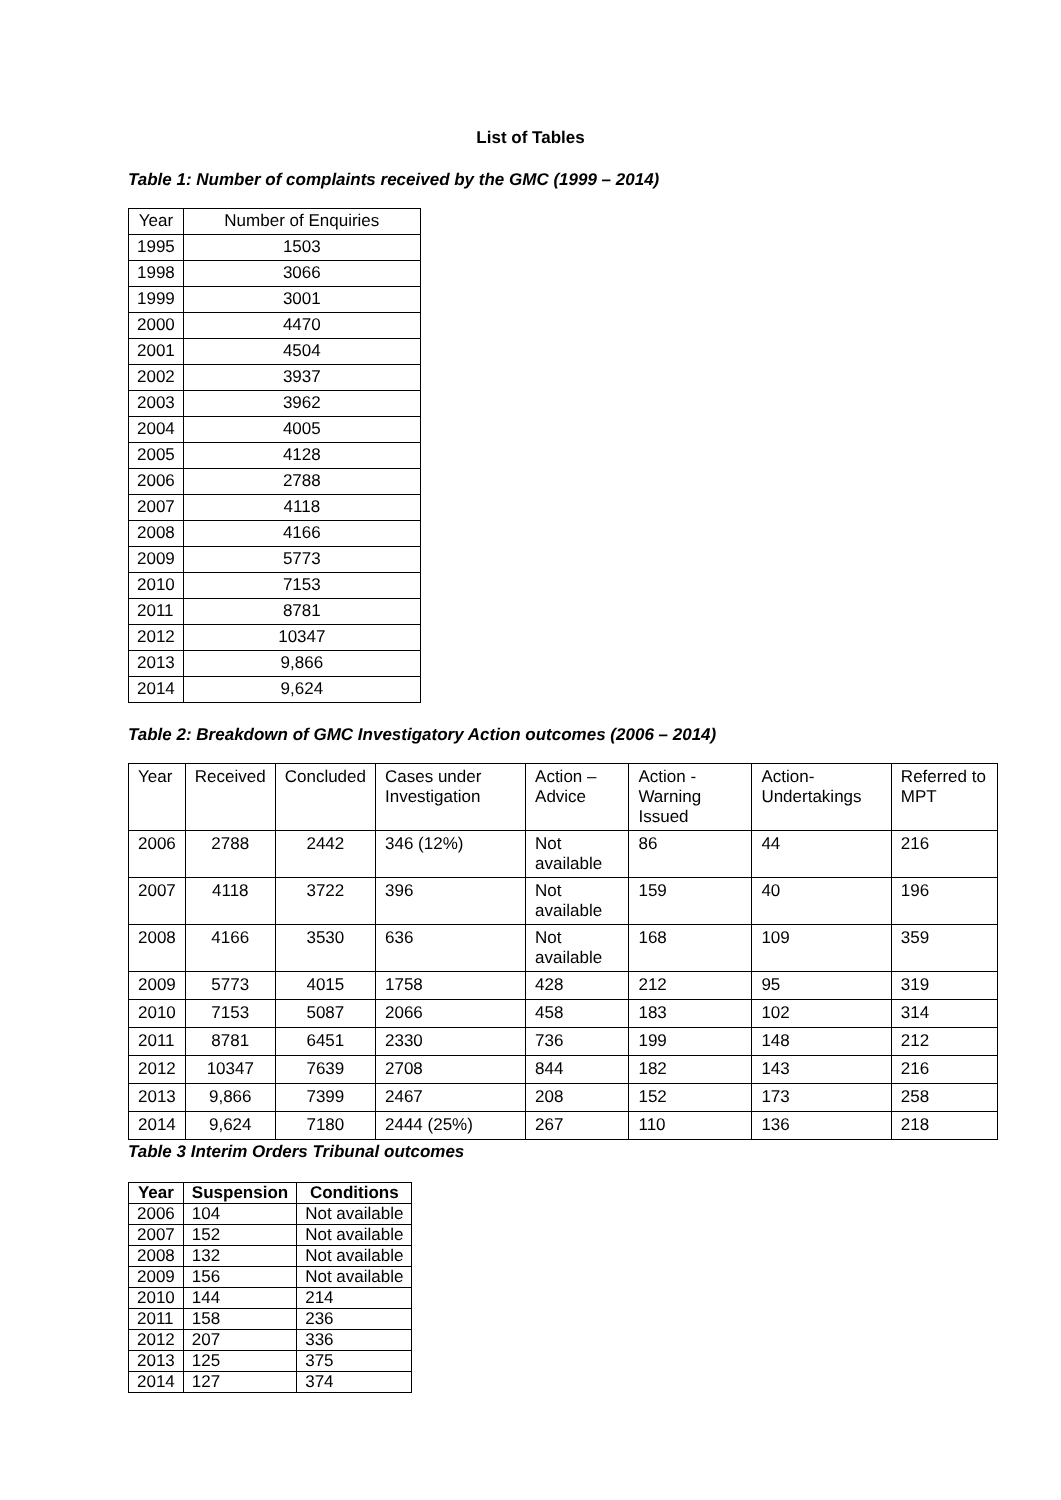List of Tables
Table 1: Number of complaints received by the GMC (1999 – 2014)
| Year | Number of Enquiries |
| --- | --- |
| 1995 | 1503 |
| 1998 | 3066 |
| 1999 | 3001 |
| 2000 | 4470 |
| 2001 | 4504 |
| 2002 | 3937 |
| 2003 | 3962 |
| 2004 | 4005 |
| 2005 | 4128 |
| 2006 | 2788 |
| 2007 | 4118 |
| 2008 | 4166 |
| 2009 | 5773 |
| 2010 | 7153 |
| 2011 | 8781 |
| 2012 | 10347 |
| 2013 | 9,866 |
| 2014 | 9,624 |
Table 2: Breakdown of GMC Investigatory Action outcomes (2006 – 2014)
| Year | Received | Concluded | Cases under Investigation | Action – Advice | Action - Warning Issued | Action- Undertakings | Referred to MPT |
| --- | --- | --- | --- | --- | --- | --- | --- |
| 2006 | 2788 | 2442 | 346 (12%) | Not available | 86 | 44 | 216 |
| 2007 | 4118 | 3722 | 396 | Not available | 159 | 40 | 196 |
| 2008 | 4166 | 3530 | 636 | Not available | 168 | 109 | 359 |
| 2009 | 5773 | 4015 | 1758 | 428 | 212 | 95 | 319 |
| 2010 | 7153 | 5087 | 2066 | 458 | 183 | 102 | 314 |
| 2011 | 8781 | 6451 | 2330 | 736 | 199 | 148 | 212 |
| 2012 | 10347 | 7639 | 2708 | 844 | 182 | 143 | 216 |
| 2013 | 9,866 | 7399 | 2467 | 208 | 152 | 173 | 258 |
| 2014 | 9,624 | 7180 | 2444 (25%) | 267 | 110 | 136 | 218 |
Table 3 Interim Orders Tribunal outcomes
| Year | Suspension | Conditions |
| --- | --- | --- |
| 2006 | 104 | Not available |
| 2007 | 152 | Not available |
| 2008 | 132 | Not available |
| 2009 | 156 | Not available |
| 2010 | 144 | 214 |
| 2011 | 158 | 236 |
| 2012 | 207 | 336 |
| 2013 | 125 | 375 |
| 2014 | 127 | 374 |